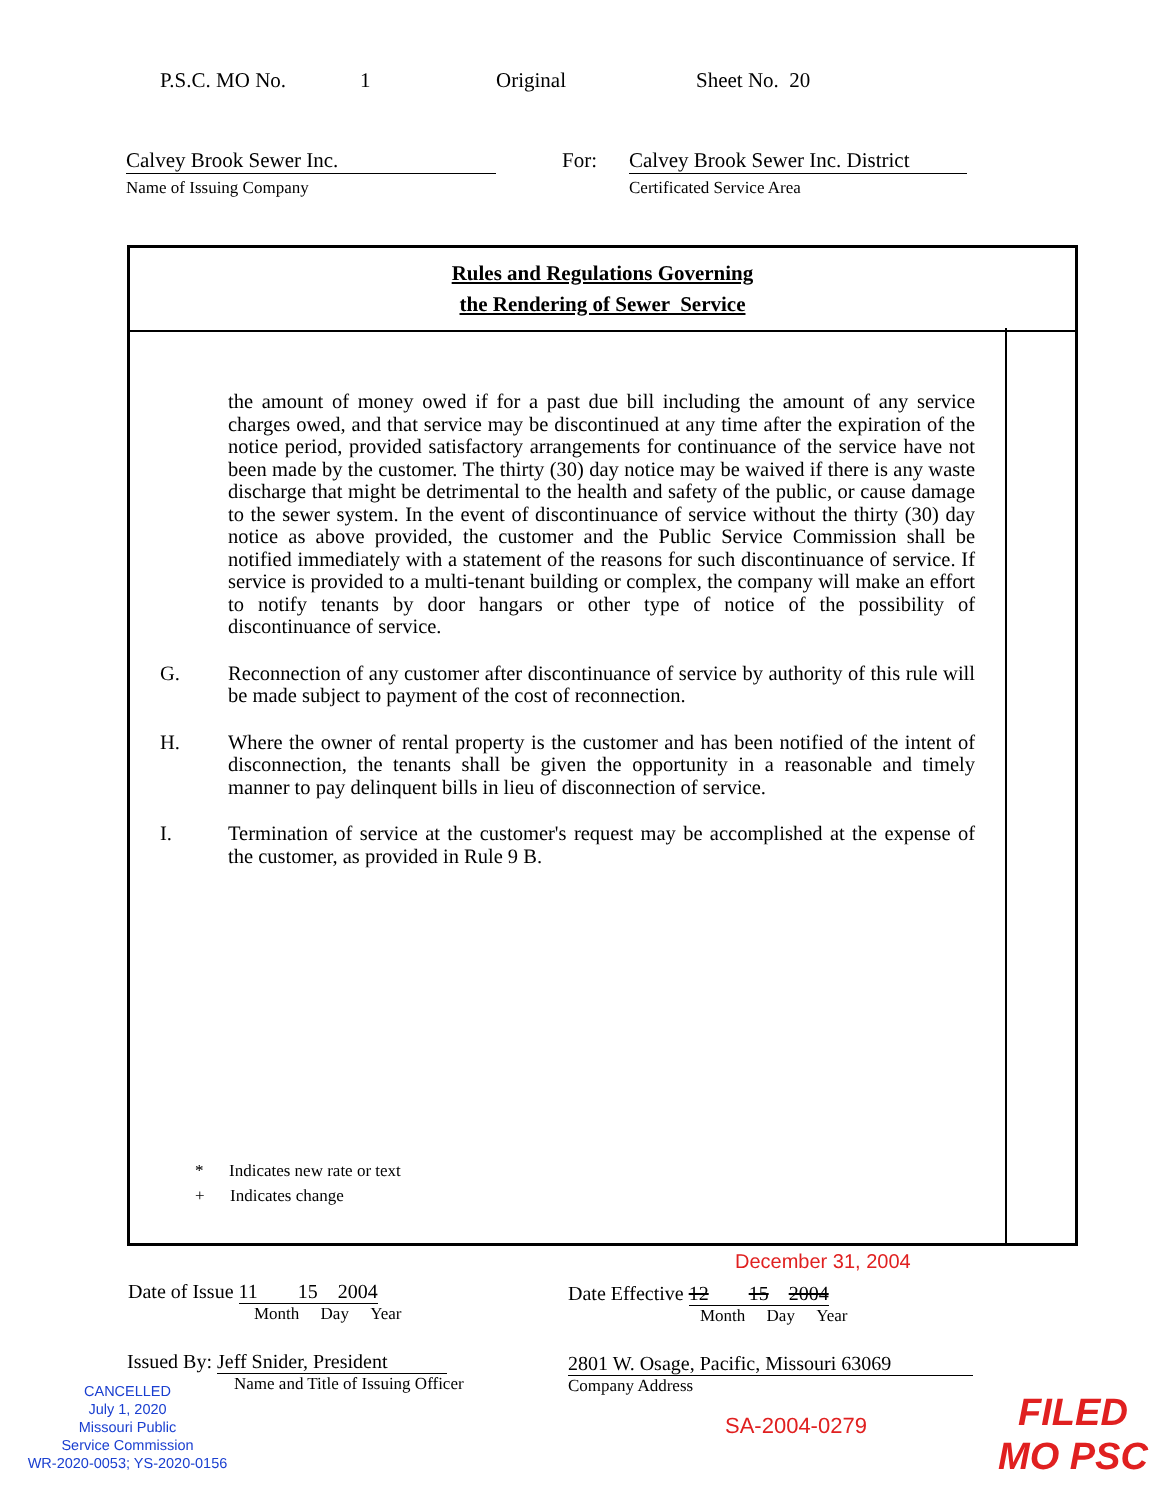P.S.C. MO No. 1 Original Sheet No. 20
Calvey Brook Sewer Inc.
Name of Issuing Company
For: Calvey Brook Sewer Inc. District
Certificated Service Area
Rules and Regulations Governing
the Rendering of Sewer Service
the amount of money owed if for a past due bill including the amount of any service charges owed, and that service may be discontinued at any time after the expiration of the notice period, provided satisfactory arrangements for continuance of the service have not been made by the customer. The thirty (30) day notice may be waived if there is any waste discharge that might be detrimental to the health and safety of the public, or cause damage to the sewer system. In the event of discontinuance of service without the thirty (30) day notice as above provided, the customer and the Public Service Commission shall be notified immediately with a statement of the reasons for such discontinuance of service. If service is provided to a multi-tenant building or complex, the company will make an effort to notify tenants by door hangars or other type of notice of the possibility of discontinuance of service.
G. Reconnection of any customer after discontinuance of service by authority of this rule will be made subject to payment of the cost of reconnection.
H. Where the owner of rental property is the customer and has been notified of the intent of disconnection, the tenants shall be given the opportunity in a reasonable and timely manner to pay delinquent bills in lieu of disconnection of service.
I. Termination of service at the customer's request may be accomplished at the expense of the customer, as provided in Rule 9 B.
* Indicates new rate or text
+ Indicates change
December 31, 2004
Date of Issue 11 15 2004
Month Day Year
Date Effective 12 15 2004
Month Day Year
Issued By: Jeff Snider, President
Name and Title of Issuing Officer
2801 W. Osage, Pacific, Missouri 63069
Company Address
CANCELLED
July 1, 2020
Missouri Public
Service Commission
WR-2020-0053; YS-2020-0156
SA-2004-0279
FILED
MO PSC